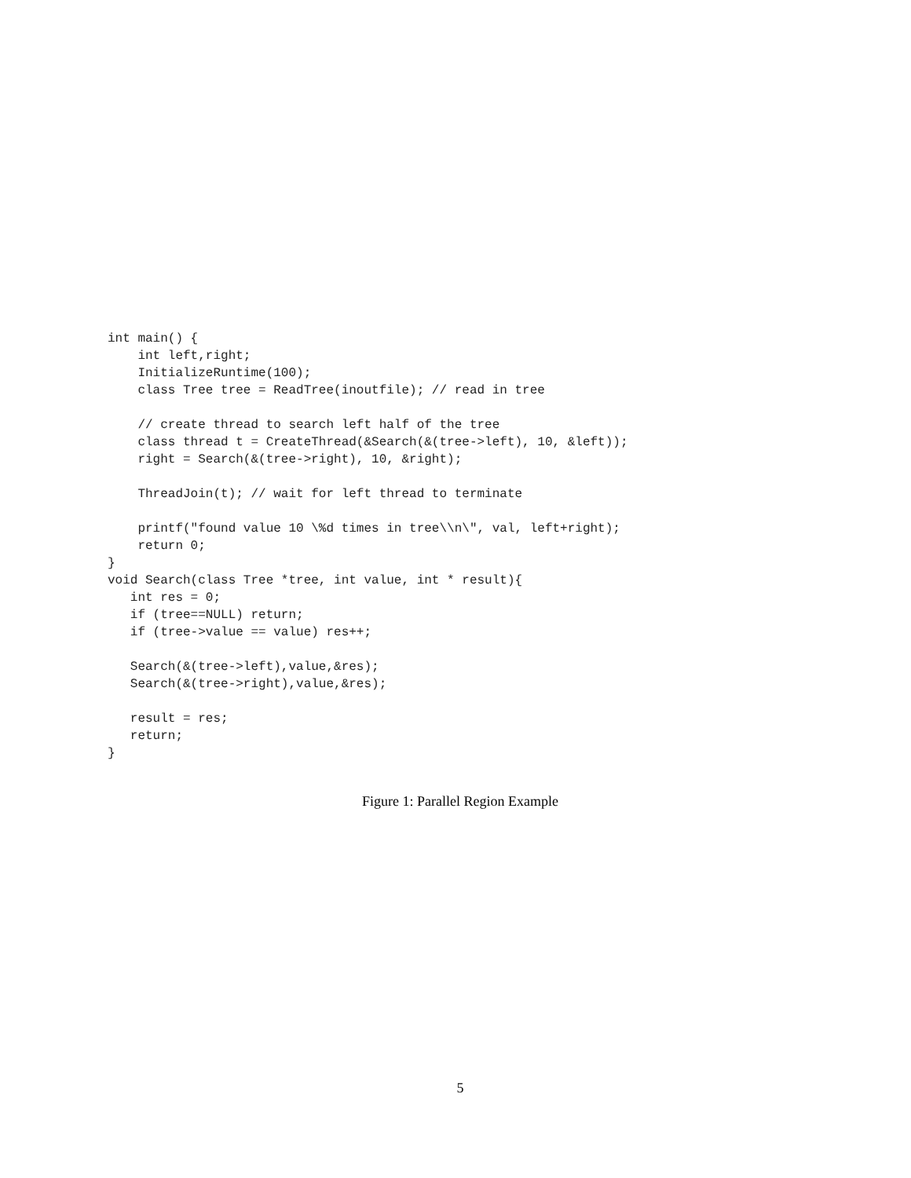int main() {
    int left,right;
    InitializeRuntime(100);
    class Tree tree = ReadTree(inoutfile); // read in tree

    // create thread to search left half of the tree
    class thread t = CreateThread(&Search(&(tree->left), 10, &left));
    right = Search(&(tree->right), 10, &right);

    ThreadJoin(t); // wait for left thread to terminate

    printf("found value 10 \%d times in tree\\n\", val, left+right);
    return 0;
}
void Search(class Tree *tree, int value, int * result){
   int res = 0;
   if (tree==NULL) return;
   if (tree->value == value) res++;

   Search(&(tree->left),value,&res);
   Search(&(tree->right),value,&res);

   result = res;
   return;
}
Figure 1: Parallel Region Example
5